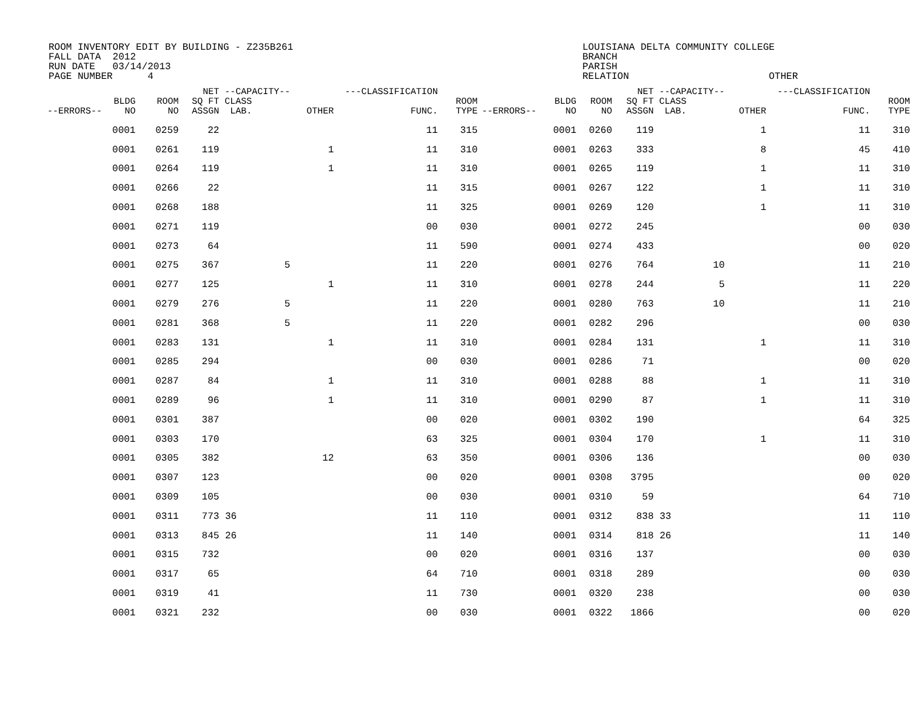ROOM INVENTORY EDIT BY BUILDING - Z235B261 FALL DATA 2012 RUN DATE 03/14/2013 PAGE NUMBER 4
LOUISIANA DELTA COMMUNITY COLLEGE BRANCH PARISH RELATION OTHER
| --ERRORS-- | BLDG NO | ROOM NO | NET SQ FT ASSGN | --CAPACITY-- CLASS LAB. | OTHER | ---CLASSIFICATION FUNC. | ROOM TYPE | --ERRORS-- | BLDG NO | ROOM NO | NET SQ FT ASSGN | --CAPACITY-- CLASS LAB. | OTHER | ---CLASSIFICATION FUNC. | ROOM TYPE |
| --- | --- | --- | --- | --- | --- | --- | --- | --- | --- | --- | --- | --- | --- | --- | --- |
| | 0001 | 0259 | 22 | | | 11 | 315 | | 0001 | 0260 | 119 | | 1 | 11 | 310 |
| | 0001 | 0261 | 119 | | 1 | 11 | 310 | | 0001 | 0263 | 333 | | 8 | 45 | 410 |
| | 0001 | 0264 | 119 | | 1 | 11 | 310 | | 0001 | 0265 | 119 | | 1 | 11 | 310 |
| | 0001 | 0266 | 22 | | | 11 | 315 | | 0001 | 0267 | 122 | | 1 | 11 | 310 |
| | 0001 | 0268 | 188 | | | 11 | 325 | | 0001 | 0269 | 120 | | 1 | 11 | 310 |
| | 0001 | 0271 | 119 | | | 00 | 030 | | 0001 | 0272 | 245 | | | 00 | 030 |
| | 0001 | 0273 | 64 | | | 11 | 590 | | 0001 | 0274 | 433 | | | 00 | 020 |
| | 0001 | 0275 | 367 | 5 | | 11 | 220 | | 0001 | 0276 | 764 | 10 | | 11 | 210 |
| | 0001 | 0277 | 125 | | 1 | 11 | 310 | | 0001 | 0278 | 244 | 5 | | 11 | 220 |
| | 0001 | 0279 | 276 | 5 | | 11 | 220 | | 0001 | 0280 | 763 | 10 | | 11 | 210 |
| | 0001 | 0281 | 368 | 5 | | 11 | 220 | | 0001 | 0282 | 296 | | | 00 | 030 |
| | 0001 | 0283 | 131 | | 1 | 11 | 310 | | 0001 | 0284 | 131 | | 1 | 11 | 310 |
| | 0001 | 0285 | 294 | | | 00 | 030 | | 0001 | 0286 | 71 | | | 00 | 020 |
| | 0001 | 0287 | 84 | | 1 | 11 | 310 | | 0001 | 0288 | 88 | | 1 | 11 | 310 |
| | 0001 | 0289 | 96 | | 1 | 11 | 310 | | 0001 | 0290 | 87 | | 1 | 11 | 310 |
| | 0001 | 0301 | 387 | | | 00 | 020 | | 0001 | 0302 | 190 | | | 64 | 325 |
| | 0001 | 0303 | 170 | | | 63 | 325 | | 0001 | 0304 | 170 | | 1 | 11 | 310 |
| | 0001 | 0305 | 382 | | 12 | 63 | 350 | | 0001 | 0306 | 136 | | | 00 | 030 |
| | 0001 | 0307 | 123 | | | 00 | 020 | | 0001 | 0308 | 3795 | | | 00 | 020 |
| | 0001 | 0309 | 105 | | | 00 | 030 | | 0001 | 0310 | 59 | | | 64 | 710 |
| | 0001 | 0311 | 773 | 36 | | 11 | 110 | | 0001 | 0312 | 838 | 33 | | 11 | 110 |
| | 0001 | 0313 | 845 | 26 | | 11 | 140 | | 0001 | 0314 | 818 | 26 | | 11 | 140 |
| | 0001 | 0315 | 732 | | | 00 | 020 | | 0001 | 0316 | 137 | | | 00 | 030 |
| | 0001 | 0317 | 65 | | | 64 | 710 | | 0001 | 0318 | 289 | | | 00 | 030 |
| | 0001 | 0319 | 41 | | | 11 | 730 | | 0001 | 0320 | 238 | | | 00 | 030 |
| | 0001 | 0321 | 232 | | | 00 | 030 | | 0001 | 0322 | 1866 | | | 00 | 020 |